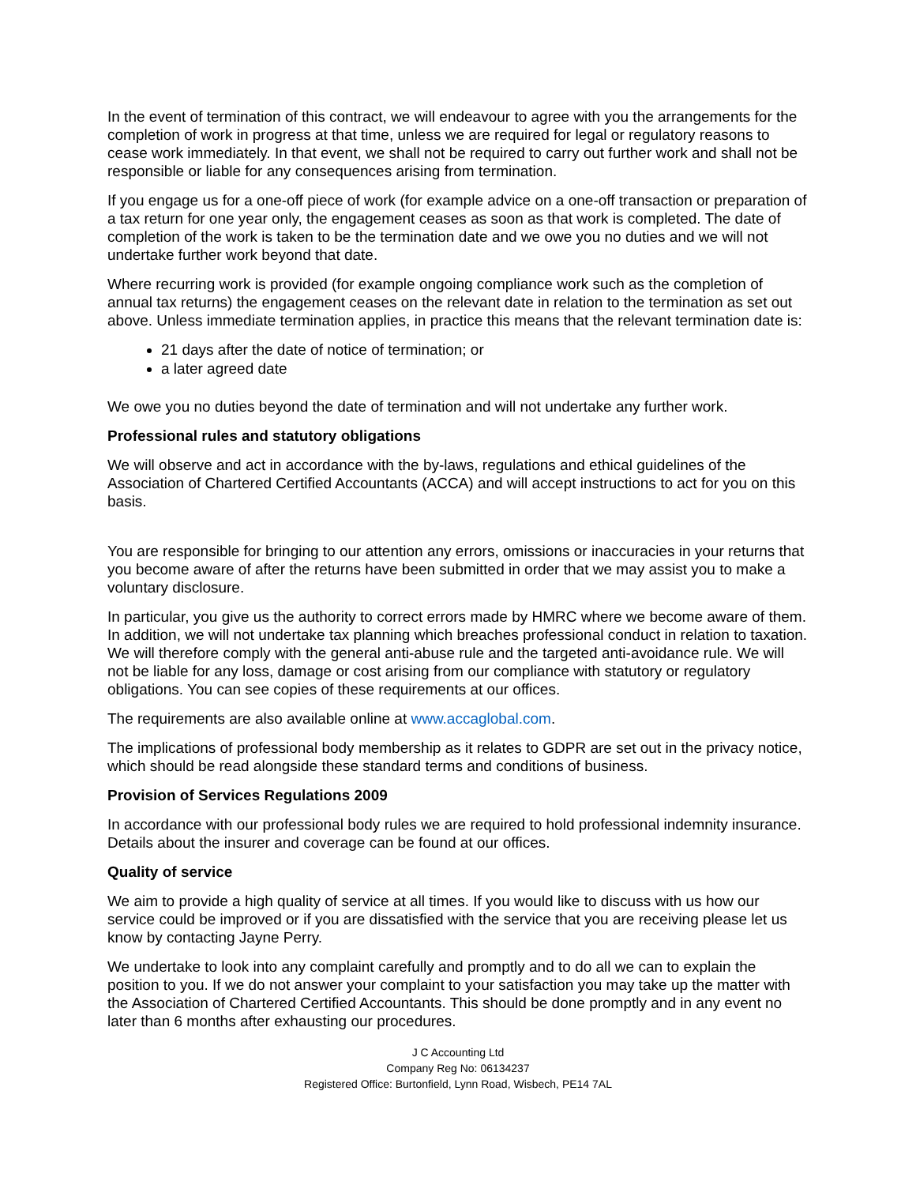In the event of termination of this contract, we will endeavour to agree with you the arrangements for the completion of work in progress at that time, unless we are required for legal or regulatory reasons to cease work immediately. In that event, we shall not be required to carry out further work and shall not be responsible or liable for any consequences arising from termination.
If you engage us for a one-off piece of work (for example advice on a one-off transaction or preparation of a tax return for one year only, the engagement ceases as soon as that work is completed. The date of completion of the work is taken to be the termination date and we owe you no duties and we will not undertake further work beyond that date.
Where recurring work is provided (for example ongoing compliance work such as the completion of annual tax returns) the engagement ceases on the relevant date in relation to the termination as set out above. Unless immediate termination applies, in practice this means that the relevant termination date is:
21 days after the date of notice of termination; or
a later agreed date
We owe you no duties beyond the date of termination and will not undertake any further work.
Professional rules and statutory obligations
We will observe and act in accordance with the by-laws, regulations and ethical guidelines of the Association of Chartered Certified Accountants (ACCA) and will accept instructions to act for you on this basis.
You are responsible for bringing to our attention any errors, omissions or inaccuracies in your returns that you become aware of after the returns have been submitted in order that we may assist you to make a voluntary disclosure.
In particular, you give us the authority to correct errors made by HMRC where we become aware of them. In addition, we will not undertake tax planning which breaches professional conduct in relation to taxation. We will therefore comply with the general anti-abuse rule and the targeted anti-avoidance rule. We will not be liable for any loss, damage or cost arising from our compliance with statutory or regulatory obligations. You can see copies of these requirements at our offices.
The requirements are also available online at www.accaglobal.com.
The implications of professional body membership as it relates to GDPR are set out in the privacy notice, which should be read alongside these standard terms and conditions of business.
Provision of Services Regulations 2009
In accordance with our professional body rules we are required to hold professional indemnity insurance. Details about the insurer and coverage can be found at our offices.
Quality of service
We aim to provide a high quality of service at all times. If you would like to discuss with us how our service could be improved or if you are dissatisfied with the service that you are receiving please let us know by contacting Jayne Perry.
We undertake to look into any complaint carefully and promptly and to do all we can to explain the position to you. If we do not answer your complaint to your satisfaction you may take up the matter with the Association of Chartered Certified Accountants. This should be done promptly and in any event no later than 6 months after exhausting our procedures.
J C Accounting Ltd
Company Reg No: 06134237
Registered Office: Burtonfield, Lynn Road, Wisbech, PE14 7AL